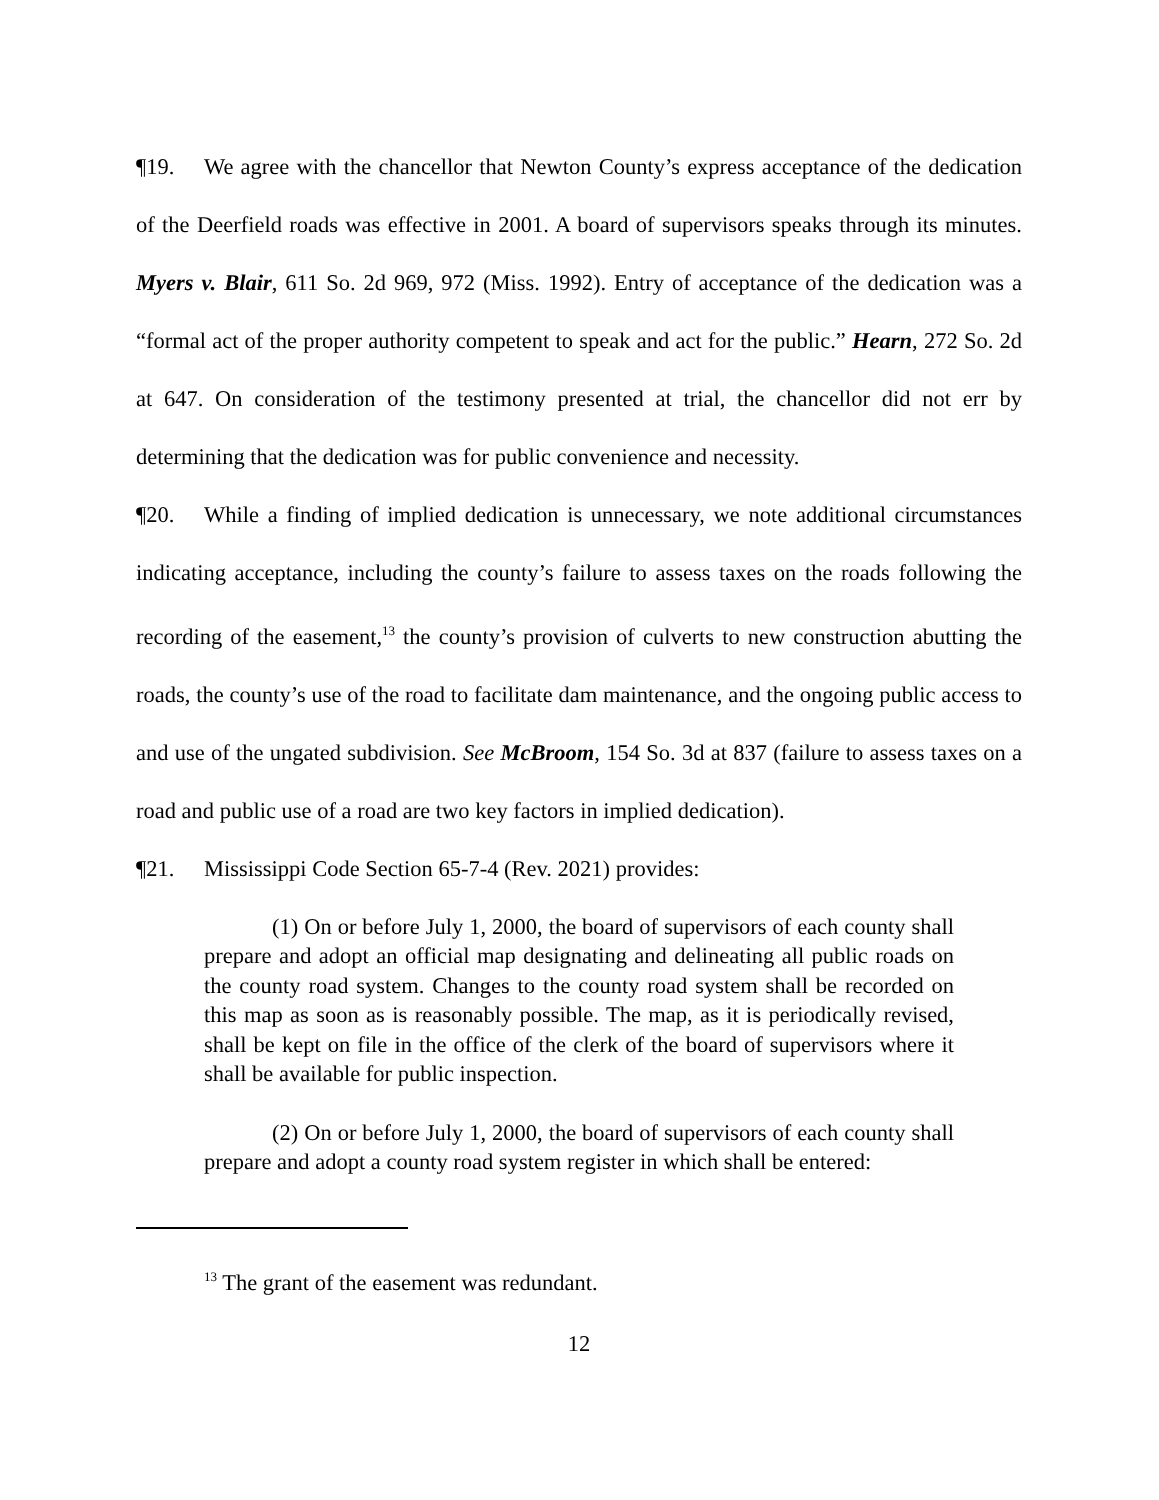¶19. We agree with the chancellor that Newton County’s express acceptance of the dedication of the Deerfield roads was effective in 2001. A board of supervisors speaks through its minutes. Myers v. Blair, 611 So. 2d 969, 972 (Miss. 1992). Entry of acceptance of the dedication was a “formal act of the proper authority competent to speak and act for the public.” Hearn, 272 So. 2d at 647. On consideration of the testimony presented at trial, the chancellor did not err by determining that the dedication was for public convenience and necessity.
¶20. While a finding of implied dedication is unnecessary, we note additional circumstances indicating acceptance, including the county’s failure to assess taxes on the roads following the recording of the easement,<sup>13</sup> the county’s provision of culverts to new construction abutting the roads, the county’s use of the road to facilitate dam maintenance, and the ongoing public access to and use of the ungated subdivision. See McBroom, 154 So. 3d at 837 (failure to assess taxes on a road and public use of a road are two key factors in implied dedication).
¶21. Mississippi Code Section 65-7-4 (Rev. 2021) provides:
(1) On or before July 1, 2000, the board of supervisors of each county shall prepare and adopt an official map designating and delineating all public roads on the county road system. Changes to the county road system shall be recorded on this map as soon as is reasonably possible. The map, as it is periodically revised, shall be kept on file in the office of the clerk of the board of supervisors where it shall be available for public inspection.
(2) On or before July 1, 2000, the board of supervisors of each county shall prepare and adopt a county road system register in which shall be entered:
<sup>13</sup> The grant of the easement was redundant.
12